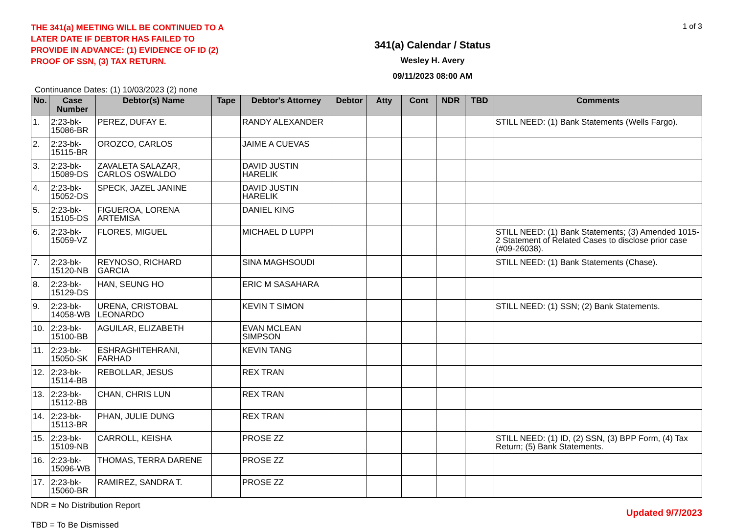THE 341(a) MEETING WILL BE CONTINUED TO A LATER DATE IF DEBTOR HAS FAILED TO PROVIDE IN ADVANCE: (1) EVIDENCE OF ID (2) PROOF OF SSN, (3) TAX RETURN.
341(a) Calendar / Status
Wesley H. Avery
09/11/2023 08:00 AM
1 of 3
Continuance Dates: (1) 10/03/2023 (2) none
| No. | Case Number | Debtor(s) Name | Tape | Debtor's Attorney | Debtor | Atty | Cont | NDR | TBD | Comments |
| --- | --- | --- | --- | --- | --- | --- | --- | --- | --- | --- |
| 1. | 2:23-bk-15086-BR | PEREZ, DUFAY E. | | RANDY ALEXANDER | | | | | | STILL NEED: (1) Bank Statements (Wells Fargo). |
| 2. | 2:23-bk-15115-BR | OROZCO, CARLOS | | JAIME A CUEVAS | | | | | | |
| 3. | 2:23-bk-15089-DS | ZAVALETA SALAZAR, CARLOS OSWALDO | | DAVID JUSTIN HARELIK | | | | | | |
| 4. | 2:23-bk-15052-DS | SPECK, JAZEL JANINE | | DAVID JUSTIN HARELIK | | | | | | |
| 5. | 2:23-bk-15105-DS | FIGUEROA, LORENA ARTEMISA | | DANIEL KING | | | | | | |
| 6. | 2:23-bk-15059-VZ | FLORES, MIGUEL | | MICHAEL D LUPPI | | | | | | STILL NEED: (1) Bank Statements; (3) Amended 1015-2 Statement of Related Cases to disclose prior case (#09-26038). |
| 7. | 2:23-bk-15120-NB | REYNOSO, RICHARD GARCIA | | SINA MAGHSOUDI | | | | | | STILL NEED: (1) Bank Statements (Chase). |
| 8. | 2:23-bk-15129-DS | HAN, SEUNG HO | | ERIC M SASAHARA | | | | | | |
| 9. | 2:23-bk-14058-WB | URENA, CRISTOBAL LEONARDO | | KEVIN T SIMON | | | | | | STILL NEED: (1) SSN; (2) Bank Statements. |
| 10. | 2:23-bk-15100-BB | AGUILAR, ELIZABETH | | EVAN MCLEAN SIMPSON | | | | | | |
| 11. | 2:23-bk-15050-SK | ESHRAGHITEHRANI, FARHAD | | KEVIN TANG | | | | | | |
| 12. | 2:23-bk-15114-BB | REBOLLAR, JESUS | | REX TRAN | | | | | | |
| 13. | 2:23-bk-15112-BB | CHAN, CHRIS LUN | | REX TRAN | | | | | | |
| 14. | 2:23-bk-15113-BR | PHAN, JULIE DUNG | | REX TRAN | | | | | | |
| 15. | 2:23-bk-15109-NB | CARROLL, KEISHA | | PROSE ZZ | | | | | | STILL NEED: (1) ID, (2) SSN, (3) BPP Form, (4) Tax Return; (5) Bank Statements. |
| 16. | 2:23-bk-15096-WB | THOMAS, TERRA DARENE | | PROSE ZZ | | | | | | |
| 17. | 2:23-bk-15060-BR | RAMIREZ, SANDRA T. | | PROSE ZZ | | | | | | |
NDR = No Distribution Report
TBD = To Be Dismissed
Updated 9/7/2023